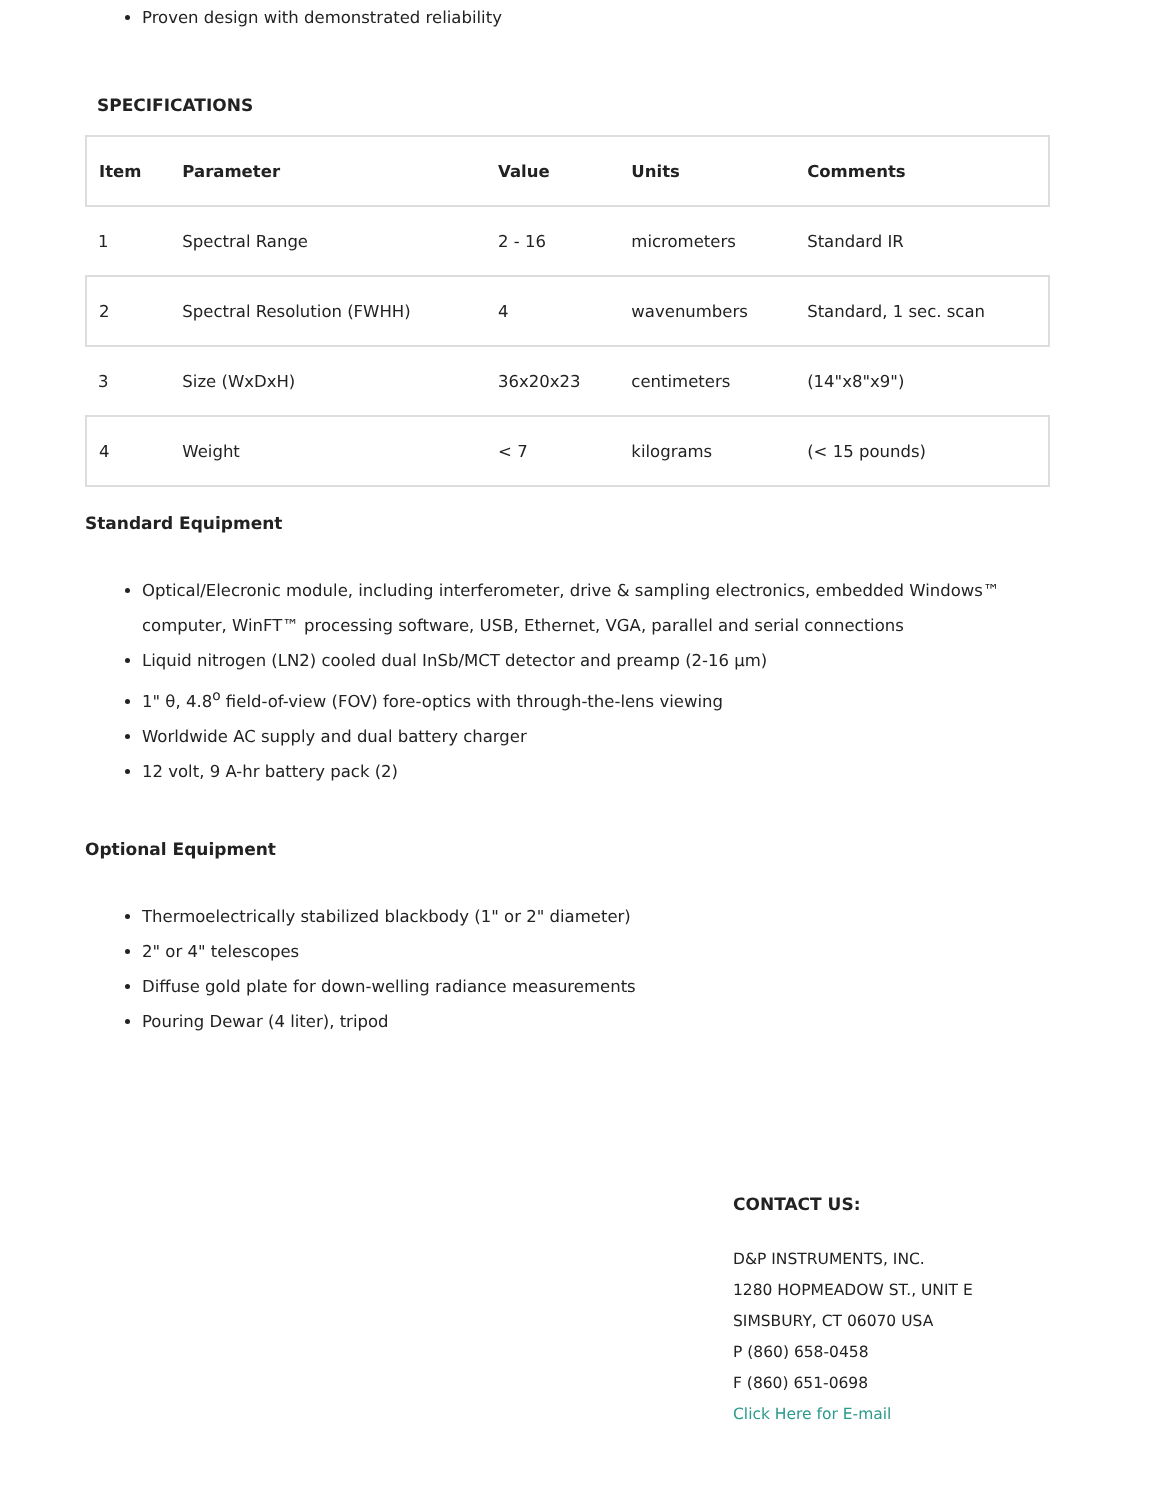Proven design with demonstrated reliability
SPECIFICATIONS
| Item | Parameter | Value | Units | Comments |
| --- | --- | --- | --- | --- |
| 1 | Spectral Range | 2 - 16 | micrometers | Standard IR |
| 2 | Spectral Resolution (FWHH) | 4 | wavenumbers | Standard, 1 sec. scan |
| 3 | Size (WxDxH) | 36x20x23 | centimeters | (14"x8"x9") |
| 4 | Weight | < 7 | kilograms | (< 15 pounds) |
Standard Equipment
Optical/Elecronic module, including interferometer, drive & sampling electronics, embedded Windows™ computer, WinFT™ processing software, USB, Ethernet, VGA, parallel and serial connections
Liquid nitrogen (LN2) cooled dual InSb/MCT detector and preamp (2-16 μm)
1" θ, 4.8<sup>o</sup> field-of-view (FOV) fore-optics with through-the-lens viewing
Worldwide AC supply and dual battery charger
12 volt, 9 A-hr battery pack (2)
Optional Equipment
Thermoelectrically stabilized blackbody (1" or 2" diameter)
2" or 4" telescopes
Diffuse gold plate for down-welling radiance measurements
Pouring Dewar (4 liter), tripod
CONTACT US:
D&P INSTRUMENTS, INC.
1280 HOPMEADOW ST., UNIT E
SIMSBURY, CT 06070 USA
P (860) 658-0458
F (860) 651-0698
Click Here for E-mail